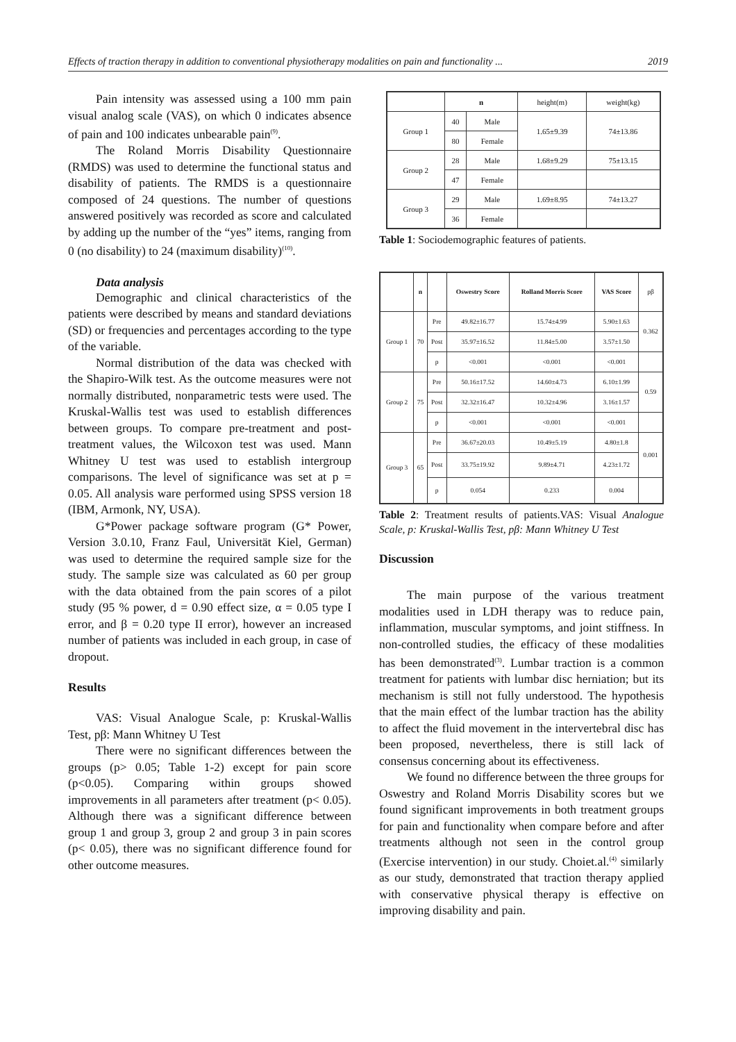Effects of traction therapy in addition to conventional physiotherapy modalities on pain and functionality ... 2019
Pain intensity was assessed using a 100 mm pain visual analog scale (VAS), on which 0 indicates absence of pain and 100 indicates unbearable pain<sup>(9)</sup>.
The Roland Morris Disability Questionnaire (RMDS) was used to determine the functional status and disability of patients. The RMDS is a questionnaire composed of 24 questions. The number of questions answered positively was recorded as score and calculated by adding up the number of the “yes” items, ranging from 0 (no disability) to 24 (maximum disability)<sup>(10)</sup>.
Data analysis
Demographic and clinical characteristics of the patients were described by means and standard deviations (SD) or frequencies and percentages according to the type of the variable.
Normal distribution of the data was checked with the Shapiro-Wilk test. As the outcome measures were not normally distributed, nonparametric tests were used. The Kruskal-Wallis test was used to establish differences between groups. To compare pre-treatment and post-treatment values, the Wilcoxon test was used. Mann Whitney U test was used to establish intergroup comparisons. The level of significance was set at p = 0.05. All analysis ware performed using SPSS version 18 (IBM, Armonk, NY, USA).
G*Power package software program (G* Power, Version 3.0.10, Franz Faul, Universität Kiel, German) was used to determine the required sample size for the study. The sample size was calculated as 60 per group with the data obtained from the pain scores of a pilot study (95 % power, d = 0.90 effect size, α = 0.05 type I error, and β = 0.20 type II error), however an increased number of patients was included in each group, in case of dropout.
Results
VAS: Visual Analogue Scale, p: Kruskal-Wallis Test, pβ: Mann Whitney U Test
There were no significant differences between the groups (p> 0.05; Table 1-2) except for pain score (p<0.05). Comparing within groups showed improvements in all parameters after treatment (p< 0.05). Although there was a significant difference between group 1 and group 3, group 2 and group 3 in pain scores (p< 0.05), there was no significant difference found for other outcome measures.
| | n | | height(m) | weight(kg) |
| Group 1 | 40 | Male | 1.65±9.39 | 74±13.86 |
| | 80 | Female | | |
| Group 2 | 28 | Male | 1.68±9.29 | 75±13.15 |
| | 47 | Female | | |
| Group 3 | 29 | Male | 1.69±8.95 | 74±13.27 |
| | 36 | Female | | |
Table 1: Sociodemographic features of patients.
| | n | | Oswestry Score | Rolland Morris Score | VAS Score | pβ |
| Group 1 | 70 | Pre | 49.82±16.77 | 15.74±4.99 | 5.90±1.63 | 0.362 |
| | | Post | 35.97±16.52 | 11.84±5.00 | 3.57±1.50 | |
| | | p | <0.001 | <0.001 | <0.001 | |
| Group 2 | 75 | Pre | 50.16±17.52 | 14.60±4.73 | 6.10±1.99 | 0.59 |
| | | Post | 32.32±16.47 | 10.32±4.96 | 3.16±1.57 | |
| | | p | <0.001 | <0.001 | <0.001 | |
| Group 3 | 65 | Pre | 36.67±20.03 | 10.49±5.19 | 4.80±1.8 | 0.001 |
| | | Post | 33.75±19.92 | 9.89±4.71 | 4.23±1.72 | |
| | | p | 0.054 | 0.233 | 0.004 | |
Table 2: Treatment results of patients.VAS: Visual Analogue Scale, p: Kruskal-Wallis Test, pβ: Mann Whitney U Test
Discussion
The main purpose of the various treatment modalities used in LDH therapy was to reduce pain, inflammation, muscular symptoms, and joint stiffness. In non-controlled studies, the efficacy of these modalities has been demonstrated<sup>(3)</sup>. Lumbar traction is a common treatment for patients with lumbar disc herniation; but its mechanism is still not fully understood. The hypothesis that the main effect of the lumbar traction has the ability to affect the fluid movement in the intervertebral disc has been proposed, nevertheless, there is still lack of consensus concerning about its effectiveness.
We found no difference between the three groups for Oswestry and Roland Morris Disability scores but we found significant improvements in both treatment groups for pain and functionality when compare before and after treatments although not seen in the control group (Exercise intervention) in our study. Choiet.al.<sup>(4)</sup> similarly as our study, demonstrated that traction therapy applied with conservative physical therapy is effective on improving disability and pain.